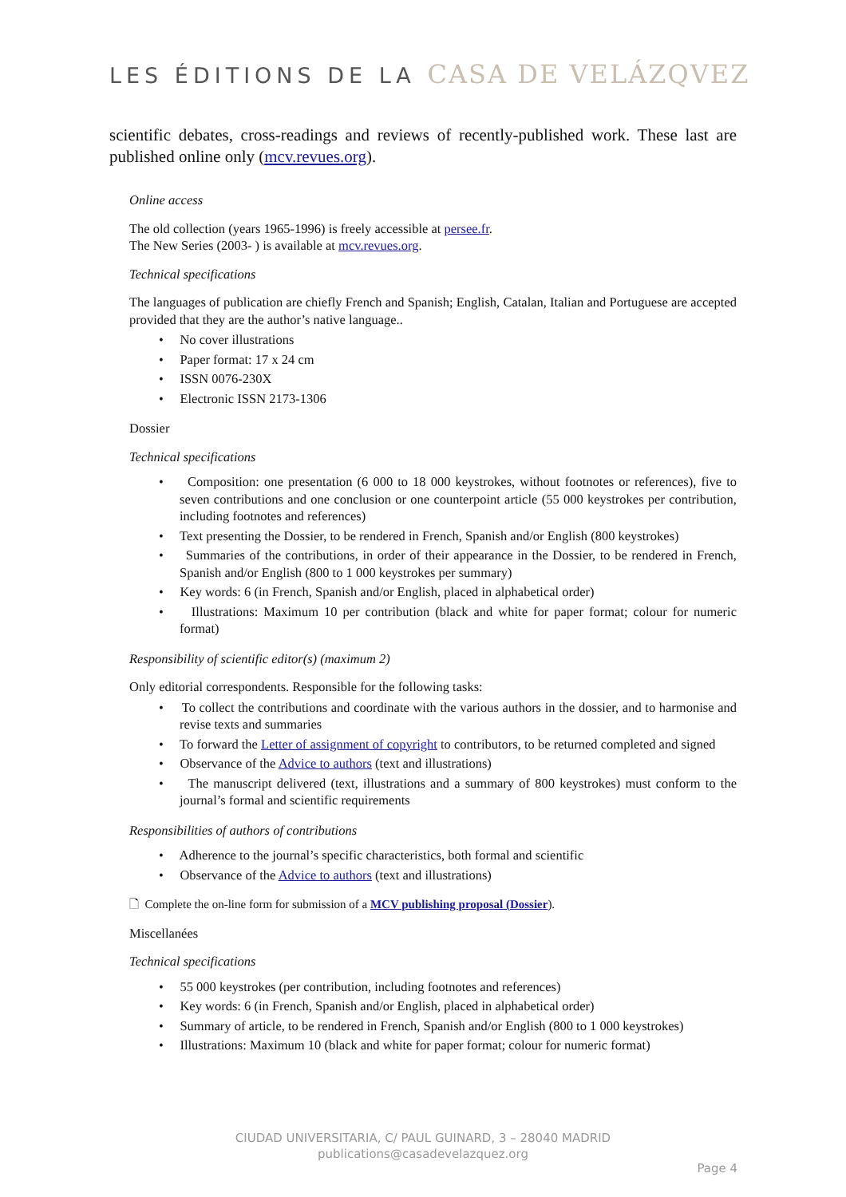LES ÉDITIONS DE LA CASA DE VELÁZQVEZ
scientific debates, cross-readings and reviews of recently-published work. These last are published online only (mcv.revues.org).
Online access
The old collection (years 1965-1996) is freely accessible at persee.fr.
The New Series (2003- ) is available at mcv.revues.org.
Technical specifications
The languages of publication are chiefly French and Spanish; English, Catalan, Italian and Portuguese are accepted provided that they are the author’s native language..
• No cover illustrations
• Paper format: 17 x 24 cm
• ISSN 0076-230X
• Electronic ISSN 2173-1306
Dossier
Technical specifications
• Composition: one presentation (6 000 to 18 000 keystrokes, without footnotes or references), five to seven contributions and one conclusion or one counterpoint article (55 000 keystrokes per contribution, including footnotes and references)
• Text presenting the Dossier, to be rendered in French, Spanish and/or English (800 keystrokes)
• Summaries of the contributions, in order of their appearance in the Dossier, to be rendered in French, Spanish and/or English (800 to 1 000 keystrokes per summary)
• Key words: 6 (in French, Spanish and/or English, placed in alphabetical order)
• Illustrations: Maximum 10 per contribution (black and white for paper format; colour for numeric format)
Responsibility of scientific editor(s) (maximum 2)
Only editorial correspondents. Responsible for the following tasks:
• To collect the contributions and coordinate with the various authors in the dossier, and to harmonise and revise texts and summaries
• To forward the Letter of assignment of copyright to contributors, to be returned completed and signed
• Observance of the Advice to authors (text and illustrations)
• The manuscript delivered (text, illustrations and a summary of 800 keystrokes) must conform to the journal’s formal and scientific requirements
Responsibilities of authors of contributions
• Adherence to the journal’s specific characteristics, both formal and scientific
• Observance of the Advice to authors (text and illustrations)
🗋 Complete the on-line form for submission of a MCV publishing proposal (Dossier).
Miscellanées
Technical specifications
• 55 000 keystrokes (per contribution, including footnotes and references)
• Key words: 6 (in French, Spanish and/or English, placed in alphabetical order)
• Summary of article, to be rendered in French, Spanish and/or English (800 to 1 000 keystrokes)
• Illustrations: Maximum 10 (black and white for paper format; colour for numeric format)
CIUDAD UNIVERSITARIA, C/ PAUL GUINARD, 3 – 28040 MADRID
publications@casadevelazquez.org
Page 4